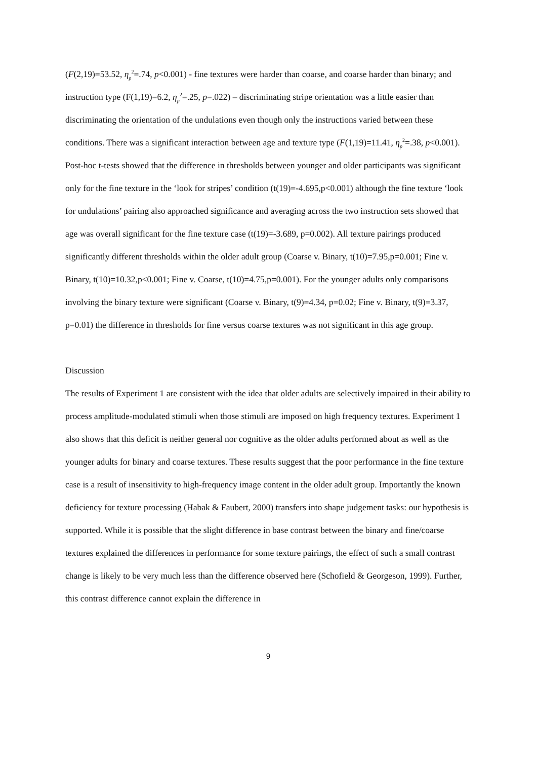(F(2,19)=53.52, η<sub>p</sub><sup>2</sup>=.74, p<0.001) - fine textures were harder than coarse, and coarse harder than binary; and instruction type (F(1,19)=6.2, η<sub>p</sub><sup>2</sup>=.25, p=.022) – discriminating stripe orientation was a little easier than discriminating the orientation of the undulations even though only the instructions varied between these conditions. There was a significant interaction between age and texture type (F(1,19)=11.41, η<sub>p</sub><sup>2</sup>=.38, p<0.001). Post-hoc t-tests showed that the difference in thresholds between younger and older participants was significant only for the fine texture in the ‘look for stripes’ condition (t(19)=-4.695,p<0.001) although the fine texture ‘look for undulations’ pairing also approached significance and averaging across the two instruction sets showed that age was overall significant for the fine texture case (t(19)=-3.689, p=0.002). All texture pairings produced significantly different thresholds within the older adult group (Coarse v. Binary, t(10)=7.95,p=0.001; Fine v. Binary, t(10)=10.32,p<0.001; Fine v. Coarse, t(10)=4.75,p=0.001). For the younger adults only comparisons involving the binary texture were significant (Coarse v. Binary, t(9)=4.34, p=0.02; Fine v. Binary, t(9)=3.37, p=0.01) the difference in thresholds for fine versus coarse textures was not significant in this age group.
Discussion
The results of Experiment 1 are consistent with the idea that older adults are selectively impaired in their ability to process amplitude-modulated stimuli when those stimuli are imposed on high frequency textures. Experiment 1 also shows that this deficit is neither general nor cognitive as the older adults performed about as well as the younger adults for binary and coarse textures. These results suggest that the poor performance in the fine texture case is a result of insensitivity to high-frequency image content in the older adult group. Importantly the known deficiency for texture processing (Habak & Faubert, 2000) transfers into shape judgement tasks: our hypothesis is supported. While it is possible that the slight difference in base contrast between the binary and fine/coarse textures explained the differences in performance for some texture pairings, the effect of such a small contrast change is likely to be very much less than the difference observed here (Schofield & Georgeson, 1999). Further, this contrast difference cannot explain the difference in
9